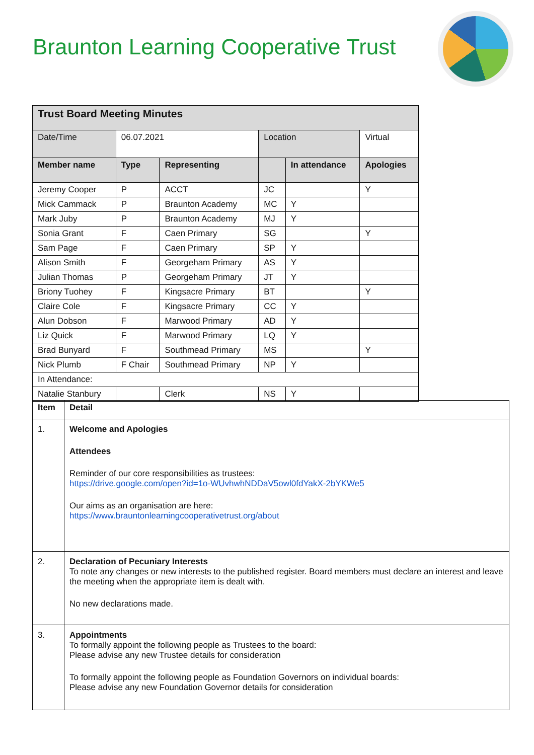Braunton Learning Cooperative Trust
| Trust Board Meeting Minutes | | | | | |
| Date/Time | 06.07.2021 | | Location | | Virtual |
| Member name | Type | Representing | | In attendance | Apologies |
| Jeremy Cooper | P | ACCT | JC | | Y |
| Mick Cammack | P | Braunton Academy | MC | Y | |
| Mark Juby | P | Braunton Academy | MJ | Y | |
| Sonia Grant | F | Caen Primary | SG | | Y |
| Sam Page | F | Caen Primary | SP | Y | |
| Alison Smith | F | Georgeham Primary | AS | Y | |
| Julian Thomas | P | Georgeham Primary | JT | Y | |
| Briony Tuohey | F | Kingsacre Primary | BT | | Y |
| Claire Cole | F | Kingsacre Primary | CC | Y | |
| Alun Dobson | F | Marwood Primary | AD | Y | |
| Liz Quick | F | Marwood Primary | LQ | Y | |
| Brad Bunyard | F | Southmead Primary | MS | | Y |
| Nick Plumb | F Chair | Southmead Primary | NP | Y | |
| In Attendance: | | | | | |
| Natalie Stanbury | | Clerk | NS | Y | |
| Item | Detail |
| --- | --- |
| 1. | Welcome and Apologies Attendees Reminder of our core responsibilities as trustees: https://drive.google.com/open?id=1o-WUvhwhNDDaV5owl0fdYakX-2bYKWe5 Our aims as an organisation are here: https://www.brauntonlearningcooperativetrust.org/about |
| 2. | Declaration of Pecuniary Interests To note any changes or new interests to the published register. Board members must declare an interest and leave the meeting when the appropriate item is dealt with. No new declarations made. |
| 3. | Appointments To formally appoint the following people as Trustees to the board: Please advise any new Trustee details for consideration To formally appoint the following people as Foundation Governors on individual boards: Please advise any new Foundation Governor details for consideration |